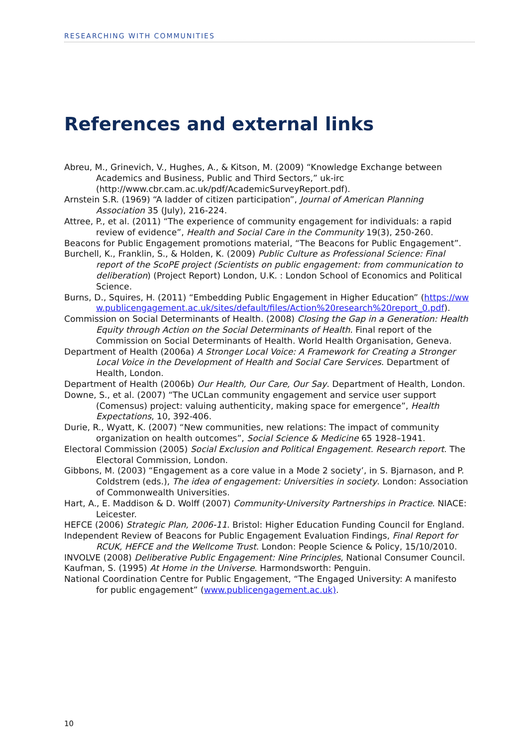RESEARCHING WITH COMMUNITIES
References and external links
Abreu, M., Grinevich, V., Hughes, A., & Kitson, M. (2009) “Knowledge Exchange between Academics and Business, Public and Third Sectors,” uk-irc (http://www.cbr.cam.ac.uk/pdf/AcademicSurveyReport.pdf).
Arnstein S.R. (1969) “A ladder of citizen participation”, Journal of American Planning Association 35 (July), 216-224.
Attree, P., et al. (2011) “The experience of community engagement for individuals: a rapid review of evidence”, Health and Social Care in the Community 19(3), 250-260.
Beacons for Public Engagement promotions material, “The Beacons for Public Engagement”.
Burchell, K., Franklin, S., & Holden, K. (2009) Public Culture as Professional Science: Final report of the ScoPE project (Scientists on public engagement: from communication to deliberation) (Project Report) London, U.K. : London School of Economics and Political Science.
Burns, D., Squires, H. (2011) “Embedding Public Engagement in Higher Education” (https://www.publicengagement.ac.uk/sites/default/files/Action%20research%20report_0.pdf).
Commission on Social Determinants of Health. (2008) Closing the Gap in a Generation: Health Equity through Action on the Social Determinants of Health. Final report of the Commission on Social Determinants of Health. World Health Organisation, Geneva.
Department of Health (2006a) A Stronger Local Voice: A Framework for Creating a Stronger Local Voice in the Development of Health and Social Care Services. Department of Health, London.
Department of Health (2006b) Our Health, Our Care, Our Say. Department of Health, London.
Downe, S., et al. (2007) “The UCLan community engagement and service user support (Comensus) project: valuing authenticity, making space for emergence”, Health Expectations, 10, 392-406.
Durie, R., Wyatt, K. (2007) “New communities, new relations: The impact of community organization on health outcomes”, Social Science & Medicine 65 1928–1941.
Electoral Commission (2005) Social Exclusion and Political Engagement. Research report. The Electoral Commission, London.
Gibbons, M. (2003) “Engagement as a core value in a Mode 2 society’, in S. Bjarnason, and P. Coldstrem (eds.), The idea of engagement: Universities in society. London: Association of Commonwealth Universities.
Hart, A., E. Maddison & D. Wolff (2007) Community-University Partnerships in Practice. NIACE: Leicester.
HEFCE (2006) Strategic Plan, 2006-11. Bristol: Higher Education Funding Council for England.
Independent Review of Beacons for Public Engagement Evaluation Findings, Final Report for RCUK, HEFCE and the Wellcome Trust. London: People Science & Policy, 15/10/2010.
INVOLVE (2008) Deliberative Public Engagement: Nine Principles, National Consumer Council.
Kaufman, S. (1995) At Home in the Universe. Harmondsworth: Penguin.
National Coordination Centre for Public Engagement, “The Engaged University: A manifesto for public engagement” (www.publicengagement.ac.uk).
10